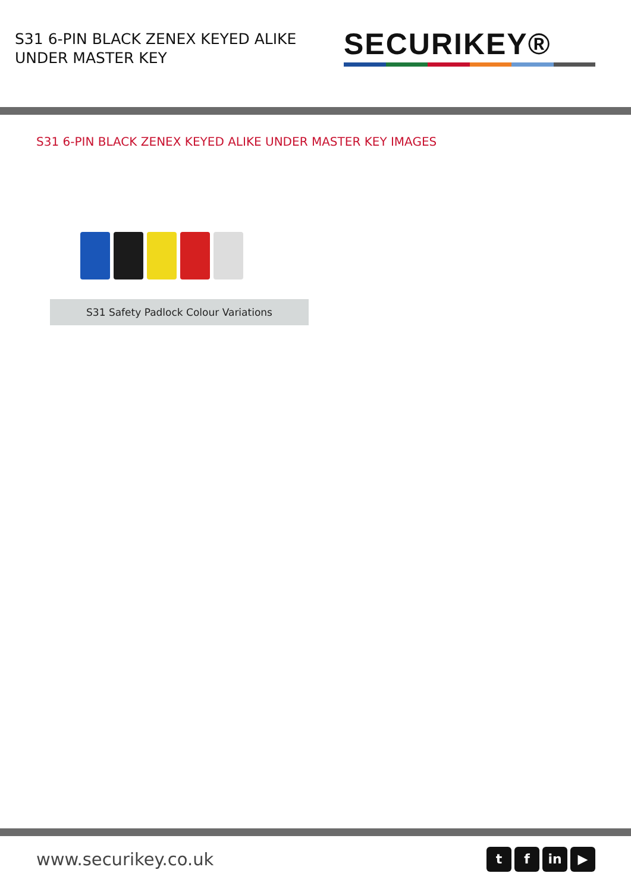S31 6-PIN BLACK ZENEX KEYED ALIKE
UNDER MASTER KEY
SECURIKEY®
S31 6-PIN BLACK ZENEX KEYED ALIKE UNDER MASTER KEY IMAGES
S31 Safety Padlock Colour Variations
www.securikey.co.uk
tf in ▶